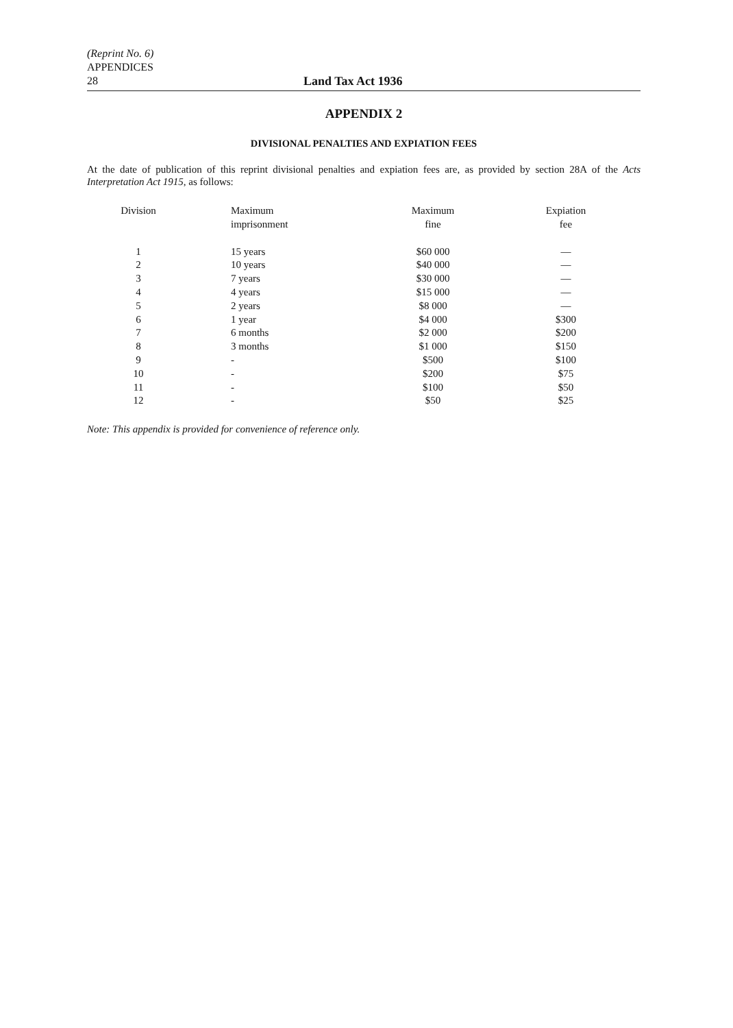(Reprint No. 6)
APPENDICES
28 Land Tax Act 1936
APPENDIX 2
DIVISIONAL PENALTIES AND EXPIATION FEES
At the date of publication of this reprint divisional penalties and expiation fees are, as provided by section 28A of the Acts Interpretation Act 1915, as follows:
| Division | Maximum imprisonment | Maximum fine | Expiation fee |
| --- | --- | --- | --- |
| 1 | 15 years | $60 000 | — |
| 2 | 10 years | $40 000 | — |
| 3 | 7 years | $30 000 | — |
| 4 | 4 years | $15 000 | — |
| 5 | 2 years | $8 000 | — |
| 6 | 1 year | $4 000 | $300 |
| 7 | 6 months | $2 000 | $200 |
| 8 | 3 months | $1 000 | $150 |
| 9 | - | $500 | $100 |
| 10 | - | $200 | $75 |
| 11 | - | $100 | $50 |
| 12 | - | $50 | $25 |
Note: This appendix is provided for convenience of reference only.